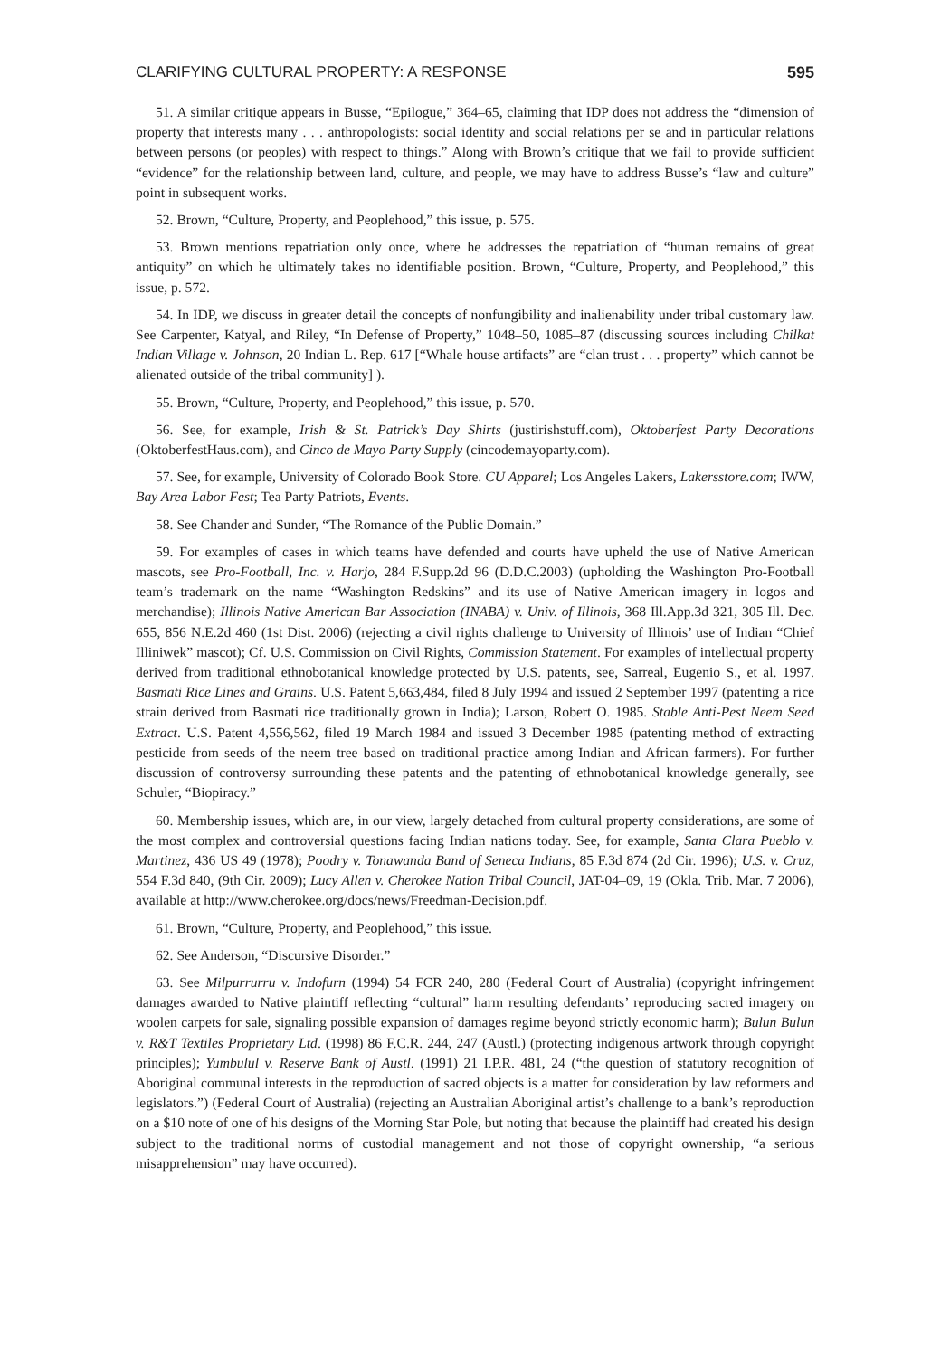CLARIFYING CULTURAL PROPERTY: A RESPONSE 595
51. A similar critique appears in Busse, “Epilogue,” 364–65, claiming that IDP does not address the “dimension of property that interests many . . . anthropologists: social identity and social relations per se and in particular relations between persons (or peoples) with respect to things.” Along with Brown’s critique that we fail to provide sufficient “evidence” for the relationship between land, culture, and people, we may have to address Busse’s “law and culture” point in subsequent works.
52. Brown, “Culture, Property, and Peoplehood,” this issue, p. 575.
53. Brown mentions repatriation only once, where he addresses the repatriation of “human remains of great antiquity” on which he ultimately takes no identifiable position. Brown, “Culture, Property, and Peoplehood,” this issue, p. 572.
54. In IDP, we discuss in greater detail the concepts of nonfungibility and inalienability under tribal customary law. See Carpenter, Katyal, and Riley, “In Defense of Property,” 1048–50, 1085–87 (discussing sources including Chilkat Indian Village v. Johnson, 20 Indian L. Rep. 617 [“Whale house artifacts” are “clan trust . . . property” which cannot be alienated outside of the tribal community] ).
55. Brown, “Culture, Property, and Peoplehood,” this issue, p. 570.
56. See, for example, Irish & St. Patrick’s Day Shirts (justirishstuff.com), Oktoberfest Party Decorations (OktoberfestHaus.com), and Cinco de Mayo Party Supply (cincodemayoparty.com).
57. See, for example, University of Colorado Book Store. CU Apparel; Los Angeles Lakers, Lakersstore.com; IWW, Bay Area Labor Fest; Tea Party Patriots, Events.
58. See Chander and Sunder, “The Romance of the Public Domain.”
59. For examples of cases in which teams have defended and courts have upheld the use of Native American mascots, see Pro-Football, Inc. v. Harjo, 284 F.Supp.2d 96 (D.D.C.2003) (upholding the Washington Pro-Football team’s trademark on the name “Washington Redskins” and its use of Native American imagery in logos and merchandise); Illinois Native American Bar Association (INABA) v. Univ. of Illinois, 368 Ill.App.3d 321, 305 Ill. Dec. 655, 856 N.E.2d 460 (1st Dist. 2006) (rejecting a civil rights challenge to University of Illinois’ use of Indian “Chief Illiniwek” mascot); Cf. U.S. Commission on Civil Rights, Commission Statement. For examples of intellectual property derived from traditional ethnobotanical knowledge protected by U.S. patents, see, Sarreal, Eugenio S., et al. 1997. Basmati Rice Lines and Grains. U.S. Patent 5,663,484, filed 8 July 1994 and issued 2 September 1997 (patenting a rice strain derived from Basmati rice traditionally grown in India); Larson, Robert O. 1985. Stable Anti-Pest Neem Seed Extract. U.S. Patent 4,556,562, filed 19 March 1984 and issued 3 December 1985 (patenting method of extracting pesticide from seeds of the neem tree based on traditional practice among Indian and African farmers). For further discussion of controversy surrounding these patents and the patenting of ethnobotanical knowledge generally, see Schuler, “Biopiracy.”
60. Membership issues, which are, in our view, largely detached from cultural property considerations, are some of the most complex and controversial questions facing Indian nations today. See, for example, Santa Clara Pueblo v. Martinez, 436 US 49 (1978); Poodry v. Tonawanda Band of Seneca Indians, 85 F.3d 874 (2d Cir. 1996); U.S. v. Cruz, 554 F.3d 840, (9th Cir. 2009); Lucy Allen v. Cherokee Nation Tribal Council, JAT-04–09, 19 (Okla. Trib. Mar. 7 2006), available at http://www.cherokee.org/docs/news/Freedman-Decision.pdf.
61. Brown, “Culture, Property, and Peoplehood,” this issue.
62. See Anderson, “Discursive Disorder.”
63. See Milpurrurru v. Indofurn (1994) 54 FCR 240, 280 (Federal Court of Australia) (copyright infringement damages awarded to Native plaintiff reflecting “cultural” harm resulting defendants’ reproducing sacred imagery on woolen carpets for sale, signaling possible expansion of damages regime beyond strictly economic harm); Bulun Bulun v. R&T Textiles Proprietary Ltd. (1998) 86 F.C.R. 244, 247 (Austl.) (protecting indigenous artwork through copyright principles); Yumbulul v. Reserve Bank of Austl. (1991) 21 I.P.R. 481, 24 (“the question of statutory recognition of Aboriginal communal interests in the reproduction of sacred objects is a matter for consideration by law reformers and legislators.”) (Federal Court of Australia) (rejecting an Australian Aboriginal artist’s challenge to a bank’s reproduction on a $10 note of one of his designs of the Morning Star Pole, but noting that because the plaintiff had created his design subject to the traditional norms of custodial management and not those of copyright ownership, “a serious misapprehension” may have occurred).